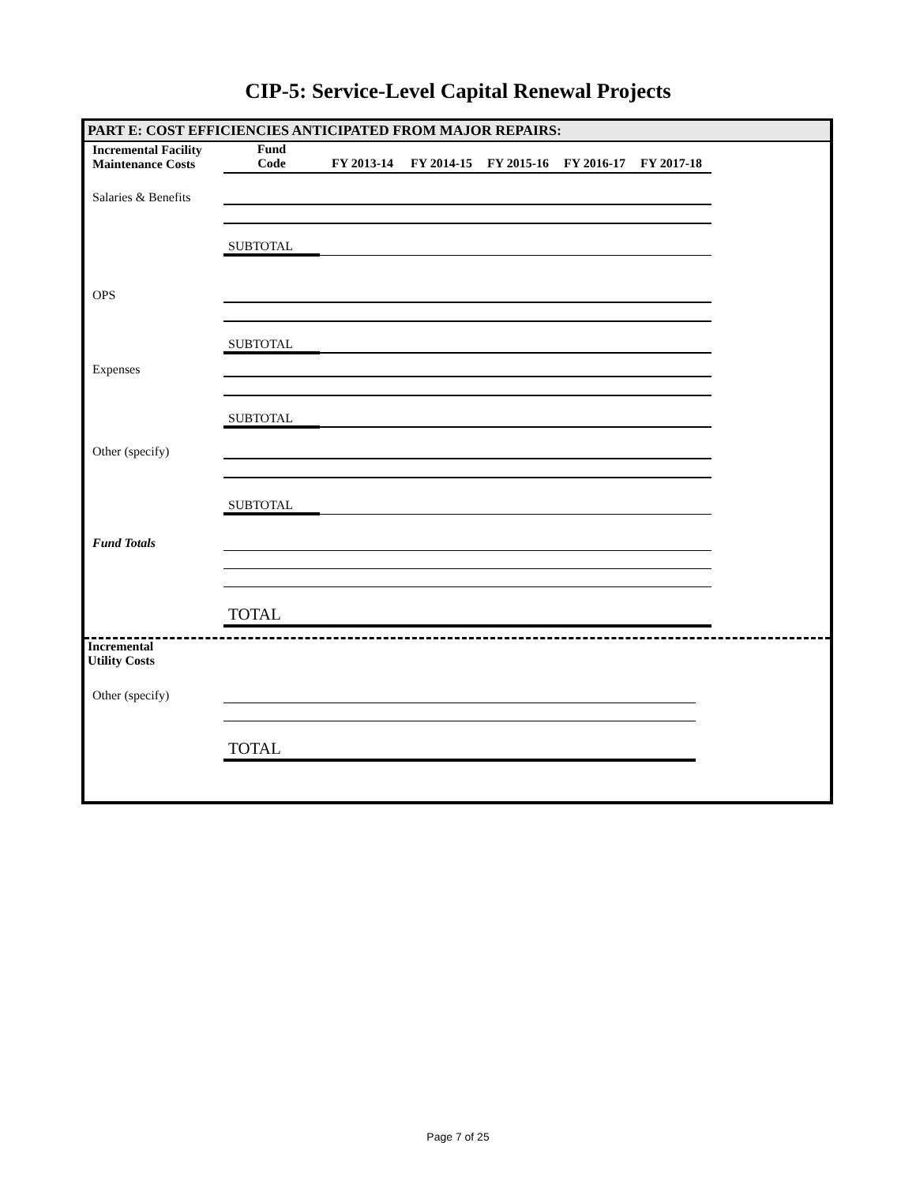CIP-5: Service-Level Capital Renewal Projects
PART E: COST EFFICIENCIES ANTICIPATED FROM MAJOR REPAIRS:
| Incremental Facility Maintenance Costs | Fund Code | FY 2013-14 | FY 2014-15 | FY 2015-16 | FY 2016-17 | FY 2017-18 |
| --- | --- | --- | --- | --- | --- | --- |
| Salaries & Benefits | | | | | | |
| | SUBTOTAL | | | | | |
| OPS | | | | | | |
| | SUBTOTAL | | | | | |
| Expenses | | | | | | |
| | SUBTOTAL | | | | | |
| Other (specify) | | | | | | |
| | SUBTOTAL | | | | | |
| Fund Totals | | | | | | |
| | TOTAL | | | | | |
Incremental
Utility Costs
| Other (specify) | | | | | | |
| | TOTAL | | | | | |
Page 7 of 25